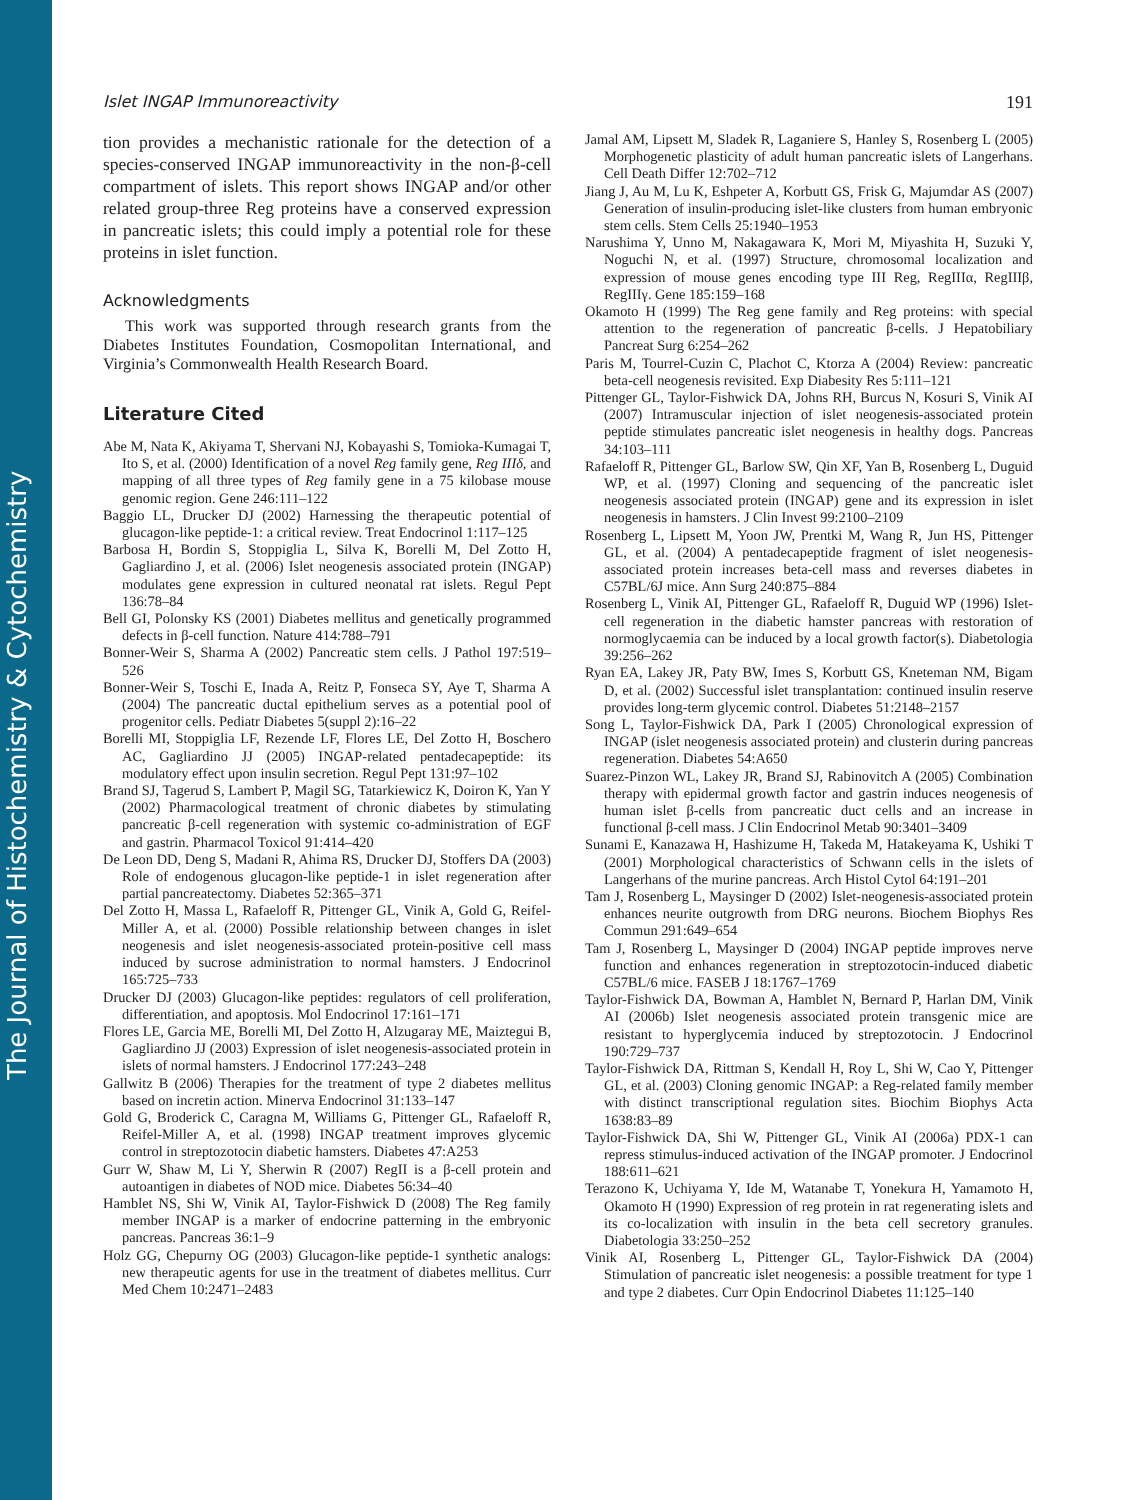The Journal of Histochemistry & Cytochemistry
Islet INGAP Immunoreactivity 191
tion provides a mechanistic rationale for the detection of a species-conserved INGAP immunoreactivity in the non-β-cell compartment of islets. This report shows INGAP and/or other related group-three Reg proteins have a conserved expression in pancreatic islets; this could imply a potential role for these proteins in islet function.
Acknowledgments
This work was supported through research grants from the Diabetes Institutes Foundation, Cosmopolitan International, and Virginia’s Commonwealth Health Research Board.
Literature Cited
Abe M, Nata K, Akiyama T, Shervani NJ, Kobayashi S, Tomioka-Kumagai T, Ito S, et al. (2000) Identification of a novel Reg family gene, Reg IIIδ, and mapping of all three types of Reg family gene in a 75 kilobase mouse genomic region. Gene 246:111–122
Baggio LL, Drucker DJ (2002) Harnessing the therapeutic potential of glucagon-like peptide-1: a critical review. Treat Endocrinol 1:117–125
Barbosa H, Bordin S, Stoppiglia L, Silva K, Borelli M, Del Zotto H, Gagliardino J, et al. (2006) Islet neogenesis associated protein (INGAP) modulates gene expression in cultured neonatal rat islets. Regul Pept 136:78–84
Bell GI, Polonsky KS (2001) Diabetes mellitus and genetically programmed defects in β-cell function. Nature 414:788–791
Bonner-Weir S, Sharma A (2002) Pancreatic stem cells. J Pathol 197:519–526
Bonner-Weir S, Toschi E, Inada A, Reitz P, Fonseca SY, Aye T, Sharma A (2004) The pancreatic ductal epithelium serves as a potential pool of progenitor cells. Pediatr Diabetes 5(suppl 2):16–22
Borelli MI, Stoppiglia LF, Rezende LF, Flores LE, Del Zotto H, Boschero AC, Gagliardino JJ (2005) INGAP-related pentadecapeptide: its modulatory effect upon insulin secretion. Regul Pept 131:97–102
Brand SJ, Tagerud S, Lambert P, Magil SG, Tatarkiewicz K, Doiron K, Yan Y (2002) Pharmacological treatment of chronic diabetes by stimulating pancreatic β-cell regeneration with systemic co-administration of EGF and gastrin. Pharmacol Toxicol 91:414–420
De Leon DD, Deng S, Madani R, Ahima RS, Drucker DJ, Stoffers DA (2003) Role of endogenous glucagon-like peptide-1 in islet regeneration after partial pancreatectomy. Diabetes 52:365–371
Del Zotto H, Massa L, Rafaeloff R, Pittenger GL, Vinik A, Gold G, Reifel-Miller A, et al. (2000) Possible relationship between changes in islet neogenesis and islet neogenesis-associated protein-positive cell mass induced by sucrose administration to normal hamsters. J Endocrinol 165:725–733
Drucker DJ (2003) Glucagon-like peptides: regulators of cell proliferation, differentiation, and apoptosis. Mol Endocrinol 17:161–171
Flores LE, Garcia ME, Borelli MI, Del Zotto H, Alzugaray ME, Maiztegui B, Gagliardino JJ (2003) Expression of islet neogenesis-associated protein in islets of normal hamsters. J Endocrinol 177:243–248
Gallwitz B (2006) Therapies for the treatment of type 2 diabetes mellitus based on incretin action. Minerva Endocrinol 31:133–147
Gold G, Broderick C, Caragna M, Williams G, Pittenger GL, Rafaeloff R, Reifel-Miller A, et al. (1998) INGAP treatment improves glycemic control in streptozotocin diabetic hamsters. Diabetes 47:A253
Gurr W, Shaw M, Li Y, Sherwin R (2007) RegII is a β-cell protein and autoantigen in diabetes of NOD mice. Diabetes 56:34–40
Hamblet NS, Shi W, Vinik AI, Taylor-Fishwick D (2008) The Reg family member INGAP is a marker of endocrine patterning in the embryonic pancreas. Pancreas 36:1–9
Holz GG, Chepurny OG (2003) Glucagon-like peptide-1 synthetic analogs: new therapeutic agents for use in the treatment of diabetes mellitus. Curr Med Chem 10:2471–2483
Jamal AM, Lipsett M, Sladek R, Laganiere S, Hanley S, Rosenberg L (2005) Morphogenetic plasticity of adult human pancreatic islets of Langerhans. Cell Death Differ 12:702–712
Jiang J, Au M, Lu K, Eshpeter A, Korbutt GS, Frisk G, Majumdar AS (2007) Generation of insulin-producing islet-like clusters from human embryonic stem cells. Stem Cells 25:1940–1953
Narushima Y, Unno M, Nakagawara K, Mori M, Miyashita H, Suzuki Y, Noguchi N, et al. (1997) Structure, chromosomal localization and expression of mouse genes encoding type III Reg, RegIIIα, RegIIIβ, RegIIIγ. Gene 185:159–168
Okamoto H (1999) The Reg gene family and Reg proteins: with special attention to the regeneration of pancreatic β-cells. J Hepatobiliary Pancreat Surg 6:254–262
Paris M, Tourrel-Cuzin C, Plachot C, Ktorza A (2004) Review: pancreatic beta-cell neogenesis revisited. Exp Diabesity Res 5:111–121
Pittenger GL, Taylor-Fishwick DA, Johns RH, Burcus N, Kosuri S, Vinik AI (2007) Intramuscular injection of islet neogenesis-associated protein peptide stimulates pancreatic islet neogenesis in healthy dogs. Pancreas 34:103–111
Rafaeloff R, Pittenger GL, Barlow SW, Qin XF, Yan B, Rosenberg L, Duguid WP, et al. (1997) Cloning and sequencing of the pancreatic islet neogenesis associated protein (INGAP) gene and its expression in islet neogenesis in hamsters. J Clin Invest 99:2100–2109
Rosenberg L, Lipsett M, Yoon JW, Prentki M, Wang R, Jun HS, Pittenger GL, et al. (2004) A pentadecapeptide fragment of islet neogenesis-associated protein increases beta-cell mass and reverses diabetes in C57BL/6J mice. Ann Surg 240:875–884
Rosenberg L, Vinik AI, Pittenger GL, Rafaeloff R, Duguid WP (1996) Islet-cell regeneration in the diabetic hamster pancreas with restoration of normoglycaemia can be induced by a local growth factor(s). Diabetologia 39:256–262
Ryan EA, Lakey JR, Paty BW, Imes S, Korbutt GS, Kneteman NM, Bigam D, et al. (2002) Successful islet transplantation: continued insulin reserve provides long-term glycemic control. Diabetes 51:2148–2157
Song L, Taylor-Fishwick DA, Park I (2005) Chronological expression of INGAP (islet neogenesis associated protein) and clusterin during pancreas regeneration. Diabetes 54:A650
Suarez-Pinzon WL, Lakey JR, Brand SJ, Rabinovitch A (2005) Combination therapy with epidermal growth factor and gastrin induces neogenesis of human islet β-cells from pancreatic duct cells and an increase in functional β-cell mass. J Clin Endocrinol Metab 90:3401–3409
Sunami E, Kanazawa H, Hashizume H, Takeda M, Hatakeyama K, Ushiki T (2001) Morphological characteristics of Schwann cells in the islets of Langerhans of the murine pancreas. Arch Histol Cytol 64:191–201
Tam J, Rosenberg L, Maysinger D (2002) Islet-neogenesis-associated protein enhances neurite outgrowth from DRG neurons. Biochem Biophys Res Commun 291:649–654
Tam J, Rosenberg L, Maysinger D (2004) INGAP peptide improves nerve function and enhances regeneration in streptozotocin-induced diabetic C57BL/6 mice. FASEB J 18:1767–1769
Taylor-Fishwick DA, Bowman A, Hamblet N, Bernard P, Harlan DM, Vinik AI (2006b) Islet neogenesis associated protein transgenic mice are resistant to hyperglycemia induced by streptozotocin. J Endocrinol 190:729–737
Taylor-Fishwick DA, Rittman S, Kendall H, Roy L, Shi W, Cao Y, Pittenger GL, et al. (2003) Cloning genomic INGAP: a Reg-related family member with distinct transcriptional regulation sites. Biochim Biophys Acta 1638:83–89
Taylor-Fishwick DA, Shi W, Pittenger GL, Vinik AI (2006a) PDX-1 can repress stimulus-induced activation of the INGAP promoter. J Endocrinol 188:611–621
Terazono K, Uchiyama Y, Ide M, Watanabe T, Yonekura H, Yamamoto H, Okamoto H (1990) Expression of reg protein in rat regenerating islets and its co-localization with insulin in the beta cell secretory granules. Diabetologia 33:250–252
Vinik AI, Rosenberg L, Pittenger GL, Taylor-Fishwick DA (2004) Stimulation of pancreatic islet neogenesis: a possible treatment for type 1 and type 2 diabetes. Curr Opin Endocrinol Diabetes 11:125–140